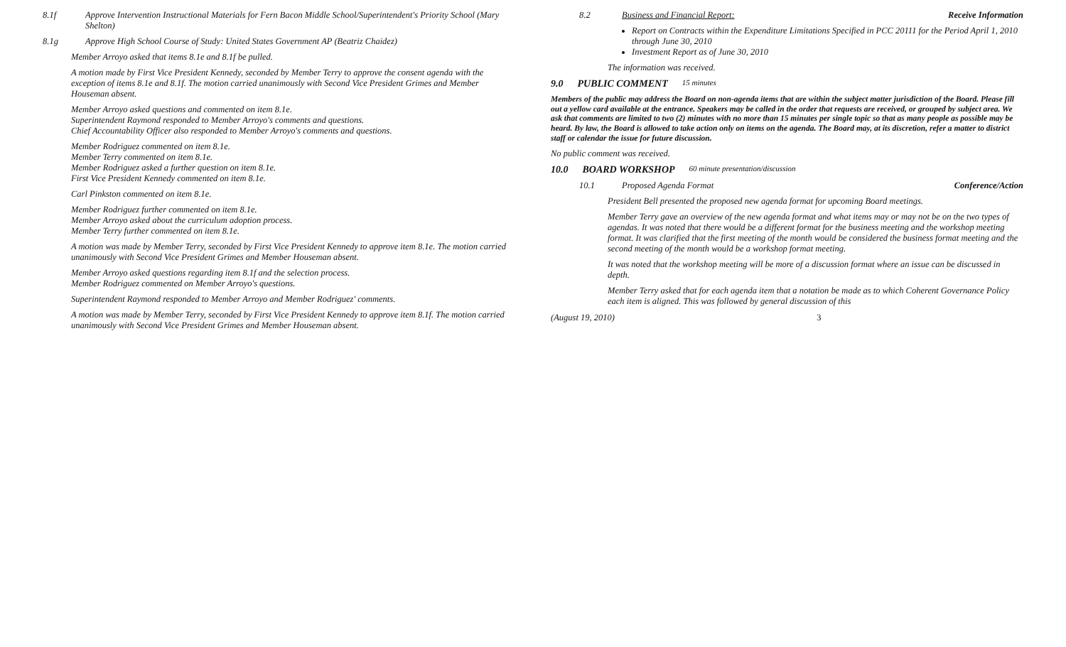8.1f Approve Intervention Instructional Materials for Fern Bacon Middle School/Superintendent's Priority School (Mary Shelton)
8.1g Approve High School Course of Study: United States Government AP (Beatriz Chaidez)
Member Arroyo asked that items 8.1e and 8.1f be pulled.
A motion made by First Vice President Kennedy, seconded by Member Terry to approve the consent agenda with the exception of items 8.1e and 8.1f. The motion carried unanimously with Second Vice President Grimes and Member Houseman absent.
Member Arroyo asked questions and commented on item 8.1e.
Superintendent Raymond responded to Member Arroyo's comments and questions.
Chief Accountability Officer also responded to Member Arroyo's comments and questions.
Member Rodriguez commented on item 8.1e.
Member Terry commented on item 8.1e.
Member Rodriguez asked a further question on item 8.1e.
First Vice President Kennedy commented on item 8.1e.
Carl Pinkston commented on item 8.1e.
Member Rodriguez further commented on item 8.1e.
Member Arroyo asked about the curriculum adoption process.
Member Terry further commented on item 8.1e.
A motion was made by Member Terry, seconded by First Vice President Kennedy to approve item 8.1e. The motion carried unanimously with Second Vice President Grimes and Member Houseman absent.
Member Arroyo asked questions regarding item 8.1f and the selection process.
Member Rodriguez commented on Member Arroyo's questions.
Superintendent Raymond responded to Member Arroyo and Member Rodriguez' comments.
A motion was made by Member Terry, seconded by First Vice President Kennedy to approve item 8.1f. The motion carried unanimously with Second Vice President Grimes and Member Houseman absent.
8.2 Business and Financial Report: Receive Information
Report on Contracts within the Expenditure Limitations Specified in PCC 20111 for the Period April 1, 2010 through June 30, 2010
Investment Report as of June 30, 2010
The information was received.
9.0 PUBLIC COMMENT 15 minutes
Members of the public may address the Board on non-agenda items that are within the subject matter jurisdiction of the Board. Please fill out a yellow card available at the entrance. Speakers may be called in the order that requests are received, or grouped by subject area. We ask that comments are limited to two (2) minutes with no more than 15 minutes per single topic so that as many people as possible may be heard. By law, the Board is allowed to take action only on items on the agenda. The Board may, at its discretion, refer a matter to district staff or calendar the issue for future discussion.
No public comment was received.
10.0 BOARD WORKSHOP 60 minute presentation/discussion
10.1 Proposed Agenda Format Conference/Action
President Bell presented the proposed new agenda format for upcoming Board meetings.
Member Terry gave an overview of the new agenda format and what items may or may not be on the two types of agendas. It was noted that there would be a different format for the business meeting and the workshop meeting format. It was clarified that the first meeting of the month would be considered the business format meeting and the second meeting of the month would be a workshop format meeting.
It was noted that the workshop meeting will be more of a discussion format where an issue can be discussed in depth.
Member Terry asked that for each agenda item that a notation be made as to which Coherent Governance Policy each item is aligned. This was followed by general discussion of this
(August 19, 2010) 3